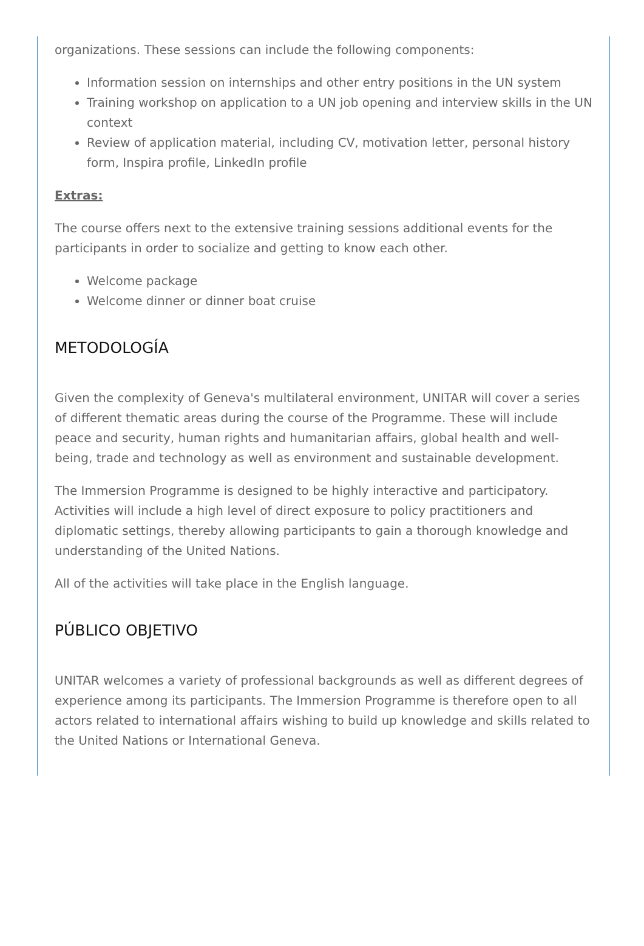organizations. These sessions can include the following components:
Information session on internships and other entry positions in the UN system
Training workshop on application to a UN job opening and interview skills in the UN context
Review of application material, including CV, motivation letter, personal history form, Inspira profile, LinkedIn profile
Extras:
The course offers next to the extensive training sessions additional events for the participants in order to socialize and getting to know each other.
Welcome package
Welcome dinner or dinner boat cruise
METODOLOGÍA
Given the complexity of Geneva's multilateral environment, UNITAR will cover a series of different thematic areas during the course of the Programme. These will include peace and security, human rights and humanitarian affairs, global health and well-being, trade and technology as well as environment and sustainable development.
The Immersion Programme is designed to be highly interactive and participatory. Activities will include a high level of direct exposure to policy practitioners and diplomatic settings, thereby allowing participants to gain a thorough knowledge and understanding of the United Nations.
All of the activities will take place in the English language.
PÚBLICO OBJETIVO
UNITAR welcomes a variety of professional backgrounds as well as different degrees of experience among its participants. The Immersion Programme is therefore open to all actors related to international affairs wishing to build up knowledge and skills related to the United Nations or International Geneva.